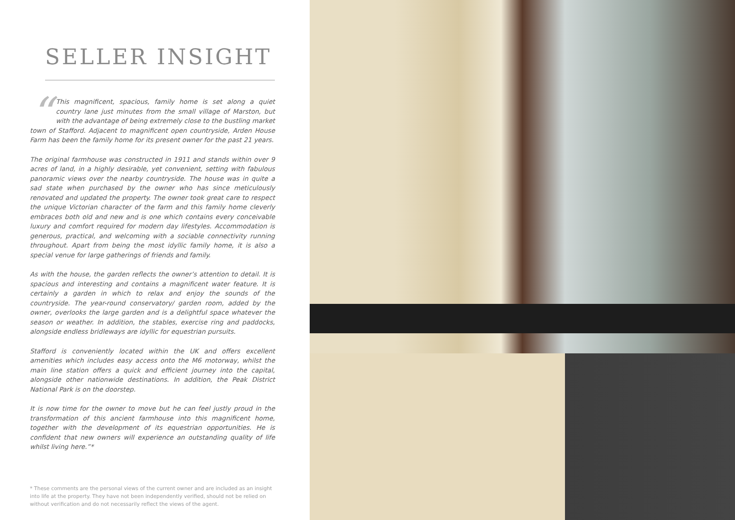SELLER INSIGHT
“This magnificent, spacious, family home is set along a quiet country lane just minutes from the small village of Marston, but with the advantage of being extremely close to the bustling market town of Stafford. Adjacent to magnificent open countryside, Arden House Farm has been the family home for its present owner for the past 21 years.
The original farmhouse was constructed in 1911 and stands within over 9 acres of land, in a highly desirable, yet convenient, setting with fabulous panoramic views over the nearby countryside. The house was in quite a sad state when purchased by the owner who has since meticulously renovated and updated the property. The owner took great care to respect the unique Victorian character of the farm and this family home cleverly embraces both old and new and is one which contains every conceivable luxury and comfort required for modern day lifestyles. Accommodation is generous, practical, and welcoming with a sociable connectivity running throughout. Apart from being the most idyllic family home, it is also a special venue for large gatherings of friends and family.
As with the house, the garden reflects the owner’s attention to detail. It is spacious and interesting and contains a magnificent water feature. It is certainly a garden in which to relax and enjoy the sounds of the countryside. The year-round conservatory/ garden room, added by the owner, overlooks the large garden and is a delightful space whatever the season or weather. In addition, the stables, exercise ring and paddocks, alongside endless bridleways are idyllic for equestrian pursuits.
Stafford is conveniently located within the UK and offers excellent amenities which includes easy access onto the M6 motorway, whilst the main line station offers a quick and efficient journey into the capital, alongside other nationwide destinations. In addition, the Peak District National Park is on the doorstep.
It is now time for the owner to move but he can feel justly proud in the transformation of this ancient farmhouse into this magnificent home, together with the development of its equestrian opportunities. He is confident that new owners will experience an outstanding quality of life whilst living here.”*
* These comments are the personal views of the current owner and are included as an insight into life at the property. They have not been independently verified, should not be relied on without verification and do not necessarily reflect the views of the agent.